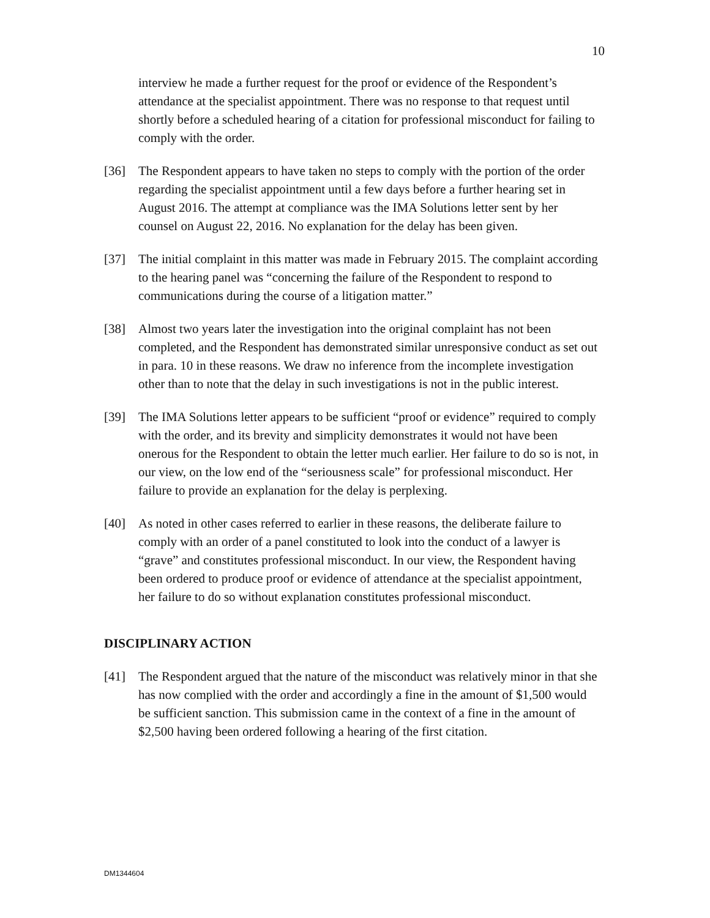10
interview he made a further request for the proof or evidence of the Respondent’s attendance at the specialist appointment. There was no response to that request until shortly before a scheduled hearing of a citation for professional misconduct for failing to comply with the order.
[36] The Respondent appears to have taken no steps to comply with the portion of the order regarding the specialist appointment until a few days before a further hearing set in August 2016. The attempt at compliance was the IMA Solutions letter sent by her counsel on August 22, 2016. No explanation for the delay has been given.
[37] The initial complaint in this matter was made in February 2015. The complaint according to the hearing panel was “concerning the failure of the Respondent to respond to communications during the course of a litigation matter.”
[38] Almost two years later the investigation into the original complaint has not been completed, and the Respondent has demonstrated similar unresponsive conduct as set out in para. 10 in these reasons. We draw no inference from the incomplete investigation other than to note that the delay in such investigations is not in the public interest.
[39] The IMA Solutions letter appears to be sufficient “proof or evidence” required to comply with the order, and its brevity and simplicity demonstrates it would not have been onerous for the Respondent to obtain the letter much earlier. Her failure to do so is not, in our view, on the low end of the “seriousness scale” for professional misconduct. Her failure to provide an explanation for the delay is perplexing.
[40] As noted in other cases referred to earlier in these reasons, the deliberate failure to comply with an order of a panel constituted to look into the conduct of a lawyer is “grave” and constitutes professional misconduct. In our view, the Respondent having been ordered to produce proof or evidence of attendance at the specialist appointment, her failure to do so without explanation constitutes professional misconduct.
DISCIPLINARY ACTION
[41] The Respondent argued that the nature of the misconduct was relatively minor in that she has now complied with the order and accordingly a fine in the amount of $1,500 would be sufficient sanction. This submission came in the context of a fine in the amount of $2,500 having been ordered following a hearing of the first citation.
DM1344604